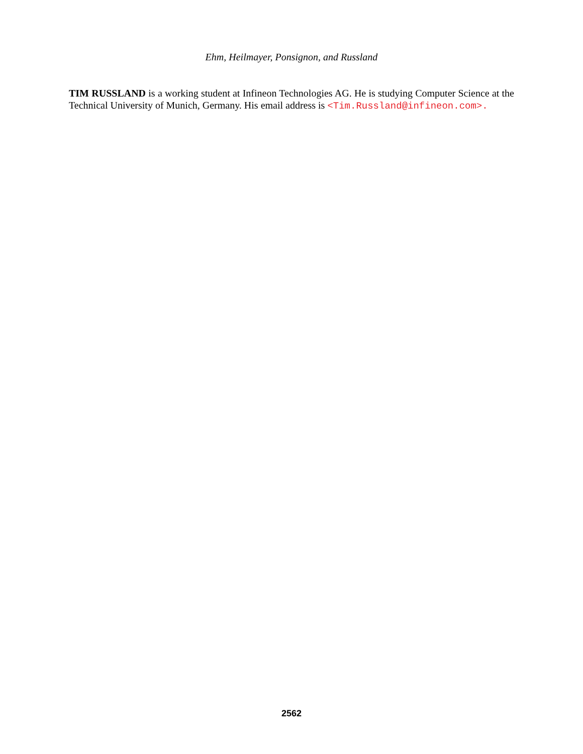Ehm, Heilmayer, Ponsignon, and Russland
TIM RUSSLAND is a working student at Infineon Technologies AG. He is studying Computer Science at the Technical University of Munich, Germany. His email address is <Tim.Russland@infineon.com>.
2562